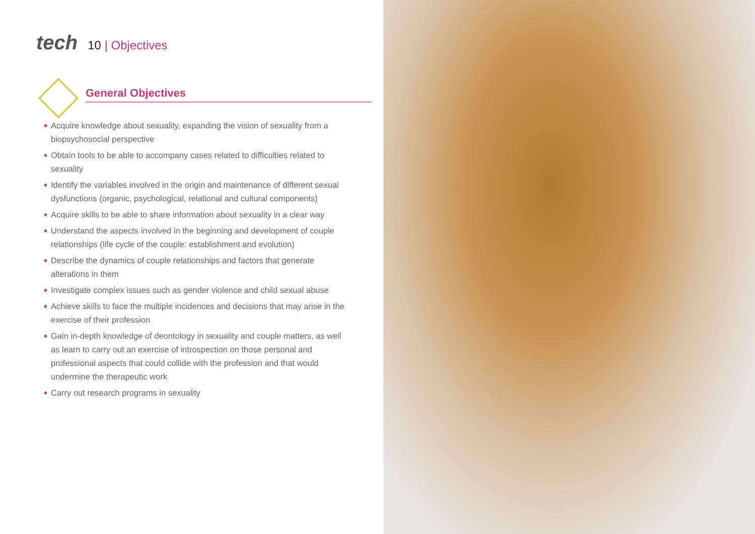tech
10 | Objectives
General Objectives
◆ Acquire knowledge about sexuality, expanding the vision of sexuality from a biopsychosocial perspective
◆ Obtain tools to be able to accompany cases related to difficulties related to sexuality
◆ Identify the variables involved in the origin and maintenance of different sexual dysfunctions (organic, psychological, relational and cultural components)
◆ Acquire skills to be able to share information about sexuality in a clear way
◆ Understand the aspects involved in the beginning and development of couple relationships (life cycle of the couple: establishment and evolution)
◆ Describe the dynamics of couple relationships and factors that generate alterations in them
◆ Investigate complex issues such as gender violence and child sexual abuse
◆ Achieve skills to face the multiple incidences and decisions that may arise in the exercise of their profession
◆ Gain in-depth knowledge of deontology in sexuality and couple matters, as well as learn to carry out an exercise of introspection on those personal and professional aspects that could collide with the profession and that would undermine the therapeutic work
◆ Carry out research programs in sexuality